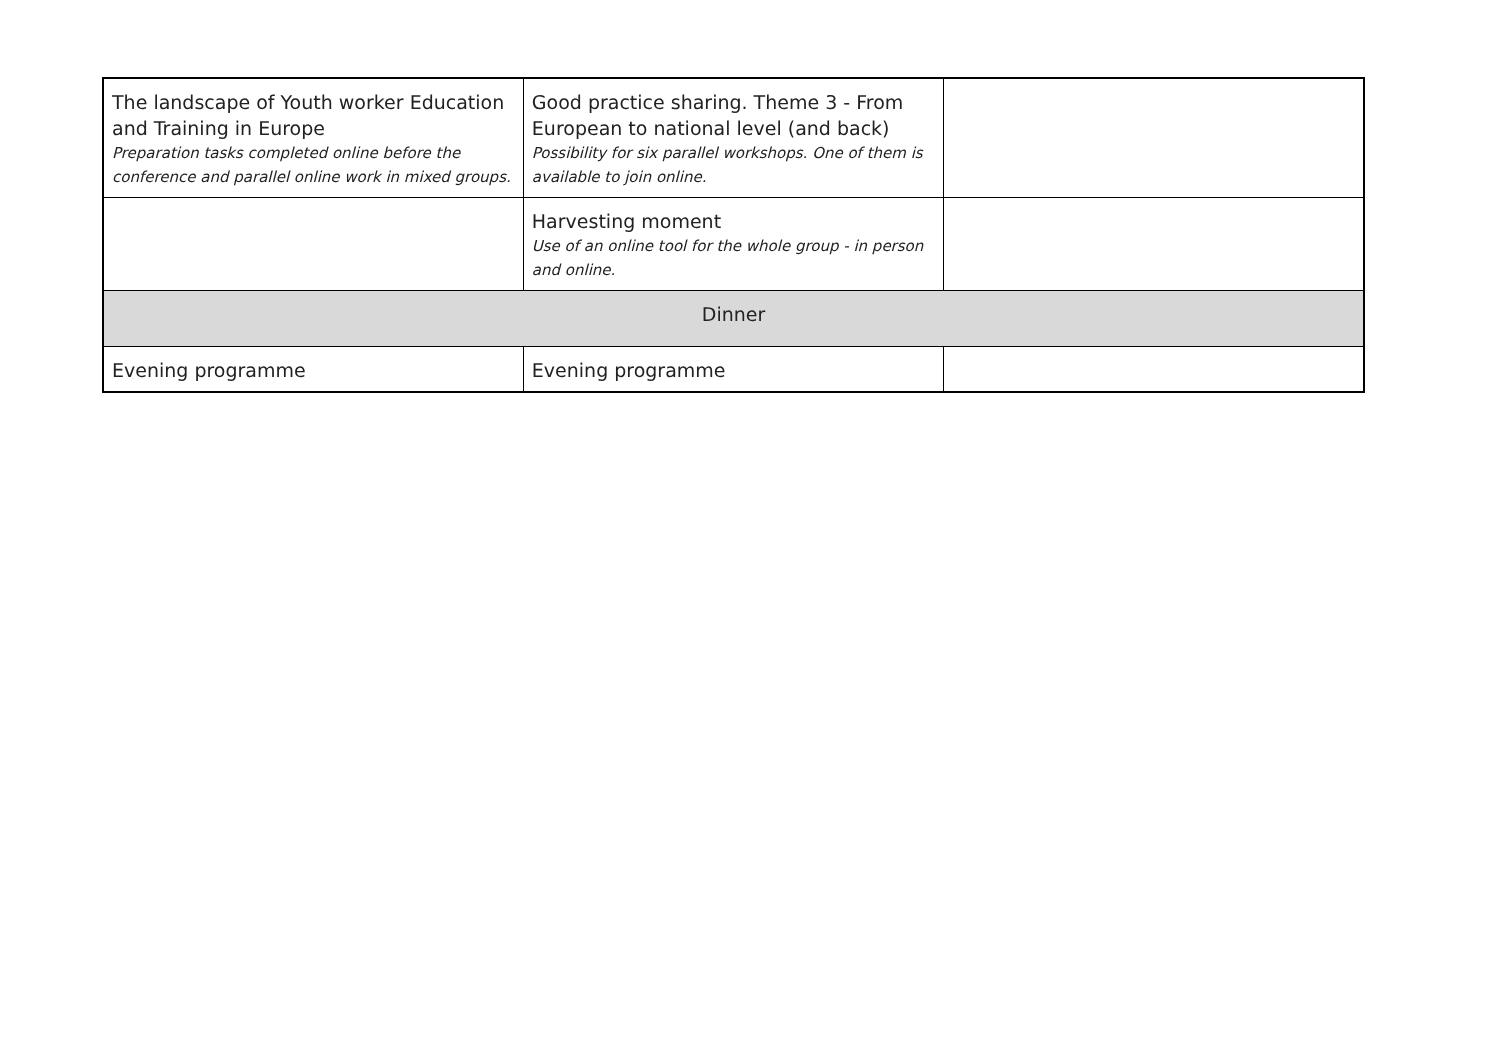| The landscape of Youth worker Education and Training in Europe Preparation tasks completed online before the conference and parallel online work in mixed groups. | Good practice sharing. Theme 3 - From European to national level (and back) Possibility for six parallel workshops. One of them is available to join online. | |
| | Harvesting moment Use of an online tool for the whole group - in person and online. | |
| Dinner | | |
| Evening programme | Evening programme | |